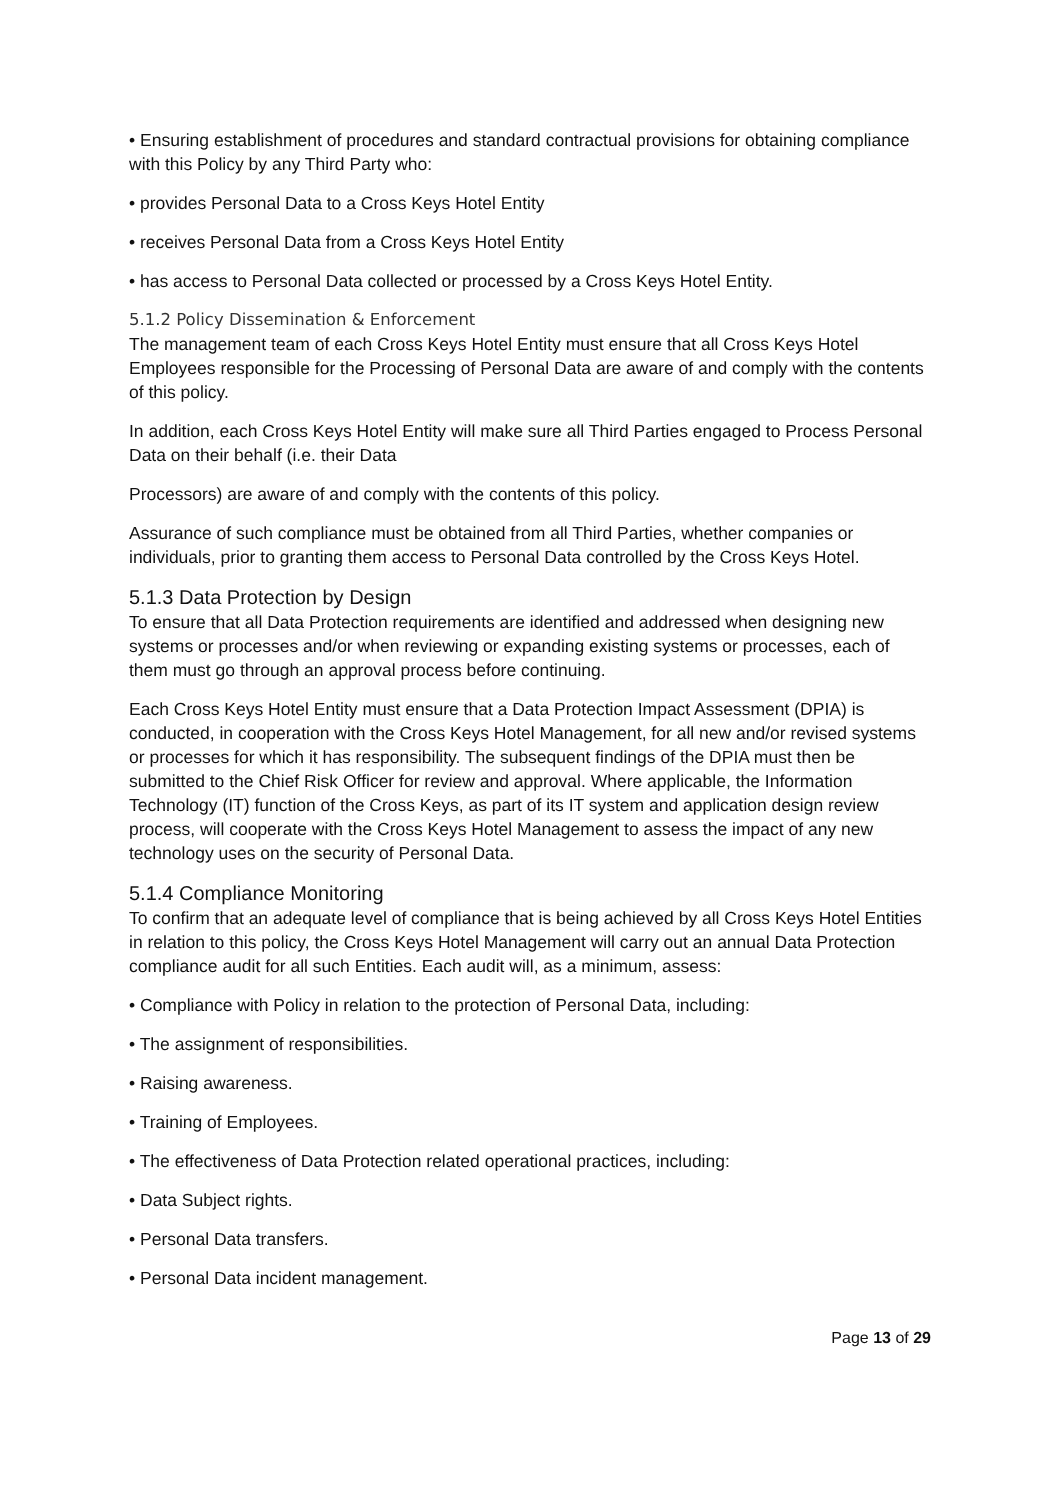• Ensuring establishment of procedures and standard contractual provisions for obtaining compliance with this Policy by any Third Party who:
• provides Personal Data to a Cross Keys Hotel Entity
• receives Personal Data from a Cross Keys Hotel Entity
• has access to Personal Data collected or processed by a Cross Keys Hotel Entity.
5.1.2 Policy Dissemination & Enforcement
The management team of each Cross Keys Hotel Entity must ensure that all Cross Keys Hotel Employees responsible for the Processing of Personal Data are aware of and comply with the contents of this policy.
In addition, each Cross Keys Hotel Entity will make sure all Third Parties engaged to Process Personal Data on their behalf (i.e. their Data
Processors) are aware of and comply with the contents of this policy.
Assurance of such compliance must be obtained from all Third Parties, whether companies or individuals, prior to granting them access to Personal Data controlled by the Cross Keys Hotel.
5.1.3 Data Protection by Design
To ensure that all Data Protection requirements are identified and addressed when designing new systems or processes and/or when reviewing or expanding existing systems or processes, each of them must go through an approval process before continuing.
Each Cross Keys Hotel Entity must ensure that a Data Protection Impact Assessment (DPIA) is conducted, in cooperation with the Cross Keys Hotel Management, for all new and/or revised systems or processes for which it has responsibility. The subsequent findings of the DPIA must then be submitted to the Chief Risk Officer for review and approval. Where applicable, the Information Technology (IT) function of the Cross Keys, as part of its IT system and application design review process, will cooperate with the Cross Keys Hotel Management to assess the impact of any new technology uses on the security of Personal Data.
5.1.4 Compliance Monitoring
To confirm that an adequate level of compliance that is being achieved by all Cross Keys Hotel Entities in relation to this policy, the Cross Keys Hotel Management will carry out an annual Data Protection compliance audit for all such Entities. Each audit will, as a minimum, assess:
• Compliance with Policy in relation to the protection of Personal Data, including:
• The assignment of responsibilities.
• Raising awareness.
• Training of Employees.
• The effectiveness of Data Protection related operational practices, including:
• Data Subject rights.
• Personal Data transfers.
• Personal Data incident management.
Page 13 of 29